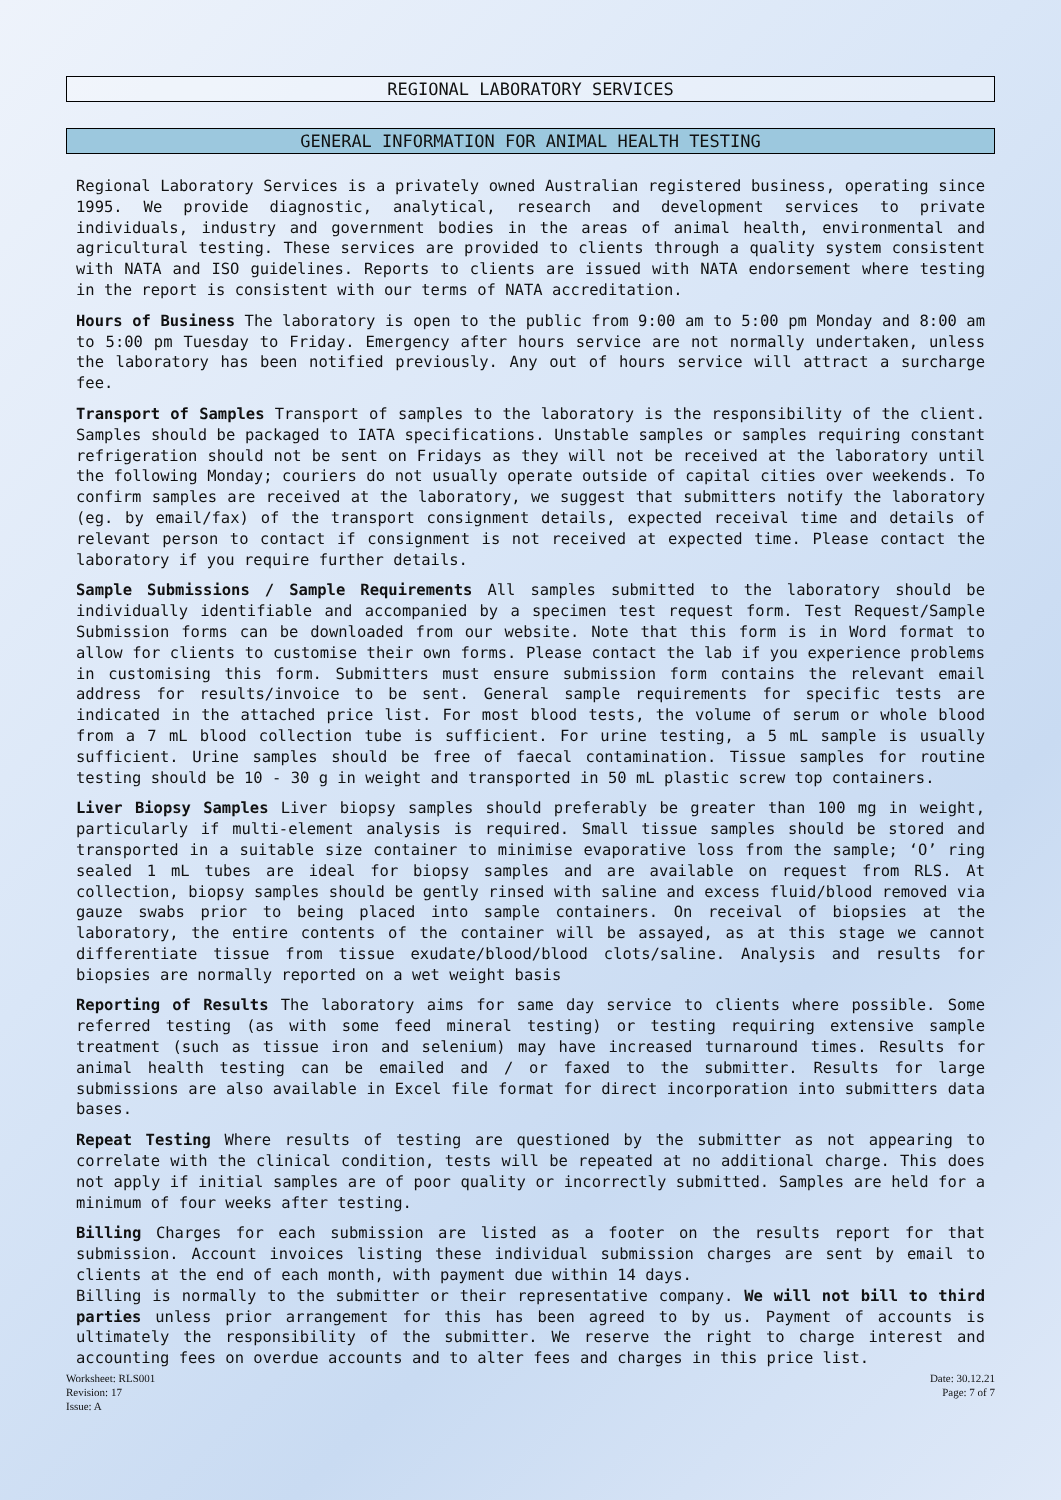REGIONAL LABORATORY SERVICES
GENERAL INFORMATION FOR ANIMAL HEALTH TESTING
Regional Laboratory Services is a privately owned Australian registered business, operating since 1995. We provide diagnostic, analytical, research and development services to private individuals, industry and government bodies in the areas of animal health, environmental and agricultural testing. These services are provided to clients through a quality system consistent with NATA and ISO guidelines. Reports to clients are issued with NATA endorsement where testing in the report is consistent with our terms of NATA accreditation.
Hours of Business The laboratory is open to the public from 9:00 am to 5:00 pm Monday and 8:00 am to 5:00 pm Tuesday to Friday. Emergency after hours service are not normally undertaken, unless the laboratory has been notified previously. Any out of hours service will attract a surcharge fee.
Transport of Samples Transport of samples to the laboratory is the responsibility of the client. Samples should be packaged to IATA specifications. Unstable samples or samples requiring constant refrigeration should not be sent on Fridays as they will not be received at the laboratory until the following Monday; couriers do not usually operate outside of capital cities over weekends. To confirm samples are received at the laboratory, we suggest that submitters notify the laboratory (eg. by email/fax) of the transport consignment details, expected receival time and details of relevant person to contact if consignment is not received at expected time. Please contact the laboratory if you require further details.
Sample Submissions / Sample Requirements All samples submitted to the laboratory should be individually identifiable and accompanied by a specimen test request form. Test Request/Sample Submission forms can be downloaded from our website. Note that this form is in Word format to allow for clients to customise their own forms. Please contact the lab if you experience problems in customising this form. Submitters must ensure submission form contains the relevant email address for results/invoice to be sent. General sample requirements for specific tests are indicated in the attached price list. For most blood tests, the volume of serum or whole blood from a 7 mL blood collection tube is sufficient. For urine testing, a 5 mL sample is usually sufficient. Urine samples should be free of faecal contamination. Tissue samples for routine testing should be 10 - 30 g in weight and transported in 50 mL plastic screw top containers.
Liver Biopsy Samples Liver biopsy samples should preferably be greater than 100 mg in weight, particularly if multi-element analysis is required. Small tissue samples should be stored and transported in a suitable size container to minimise evaporative loss from the sample; ‘O’ ring sealed 1 mL tubes are ideal for biopsy samples and are available on request from RLS. At collection, biopsy samples should be gently rinsed with saline and excess fluid/blood removed via gauze swabs prior to being placed into sample containers. On receival of biopsies at the laboratory, the entire contents of the container will be assayed, as at this stage we cannot differentiate tissue from tissue exudate/blood/blood clots/saline. Analysis and results for biopsies are normally reported on a wet weight basis
Reporting of Results The laboratory aims for same day service to clients where possible. Some referred testing (as with some feed mineral testing) or testing requiring extensive sample treatment (such as tissue iron and selenium) may have increased turnaround times. Results for animal health testing can be emailed and / or faxed to the submitter. Results for large submissions are also available in Excel file format for direct incorporation into submitters data bases.
Repeat Testing Where results of testing are questioned by the submitter as not appearing to correlate with the clinical condition, tests will be repeated at no additional charge. This does not apply if initial samples are of poor quality or incorrectly submitted. Samples are held for a minimum of four weeks after testing.
Billing Charges for each submission are listed as a footer on the results report for that submission. Account invoices listing these individual submission charges are sent by email to clients at the end of each month, with payment due within 14 days.
Billing is normally to the submitter or their representative company. We will not bill to third parties unless prior arrangement for this has been agreed to by us. Payment of accounts is ultimately the responsibility of the submitter. We reserve the right to charge interest and accounting fees on overdue accounts and to alter fees and charges in this price list.
Worksheet: RLS001
Revision: 17
Issue: A
Date: 30.12.21
Page: 7 of 7